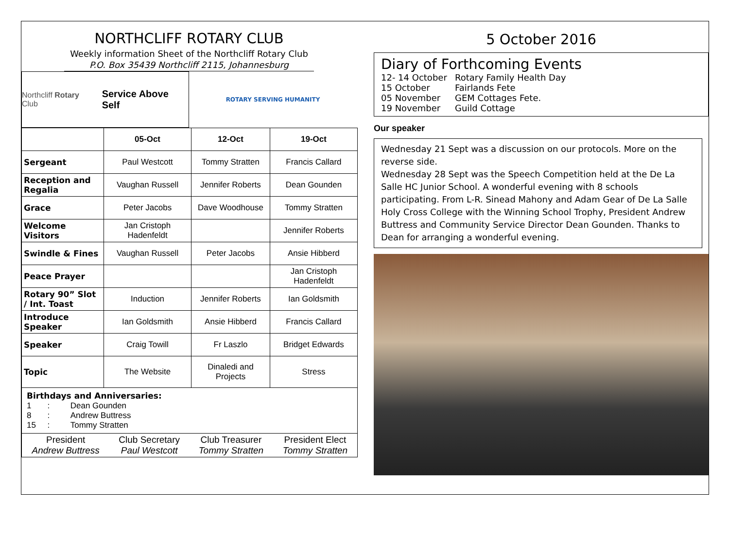NORTHCLIFF ROTARY CLUB
Weekly information Sheet of the Northcliff Rotary Club
P.O. Box 35439 Northcliff 2115, Johannesburg
Northcliff Rotary Club Service Above Self
ROTARY SERVING HUMANITY
| | 05-Oct | 12-Oct | 19-Oct |
| --- | --- | --- | --- |
| Sergeant | Paul Westcott | Tommy Stratten | Francis Callard |
| Reception and Regalia | Vaughan Russell | Jennifer Roberts | Dean Gounden |
| Grace | Peter Jacobs | Dave Woodhouse | Tommy Stratten |
| Welcome Visitors | Jan Cristoph Hadenfeldt | | Jennifer Roberts |
| Swindle & Fines | Vaughan Russell | Peter Jacobs | Ansie Hibberd |
| Peace Prayer | | | Jan Cristoph Hadenfeldt |
| Rotary 90” Slot / Int. Toast | Induction | Jennifer Roberts | Ian Goldsmith |
| Introduce Speaker | Ian Goldsmith | Ansie Hibberd | Francis Callard |
| Speaker | Craig Towill | Fr Laszlo | Bridget Edwards |
| Topic | The Website | Dinaledi and Projects | Stress |
| Birthdays and Anniversaries: 1 : Dean Gounden 8 : Andrew Buttress 15 : Tommy Stratten | | | |
| / President Andrew Buttress / Club Secretary Paul Westcott / Club Treasurer Tommy Stratten / President Elect Tommy Stratten / | | | |
5 October 2016
Diary of Forthcoming Events
12- 14 October Rotary Family Health Day
15 October Fairlands Fete
05 November GEM Cottages Fete.
19 November Guild Cottage
Our speaker
Wednesday 21 Sept was a discussion on our protocols. More on the reverse side.
Wednesday 28 Sept was the Speech Competition held at the De La Salle HC Junior School. A wonderful evening with 8 schools participating. From L-R. Sinead Mahony and Adam Gear of De La Salle Holy Cross College with the Winning School Trophy, President Andrew Buttress and Community Service Director Dean Gounden. Thanks to Dean for arranging a wonderful evening.